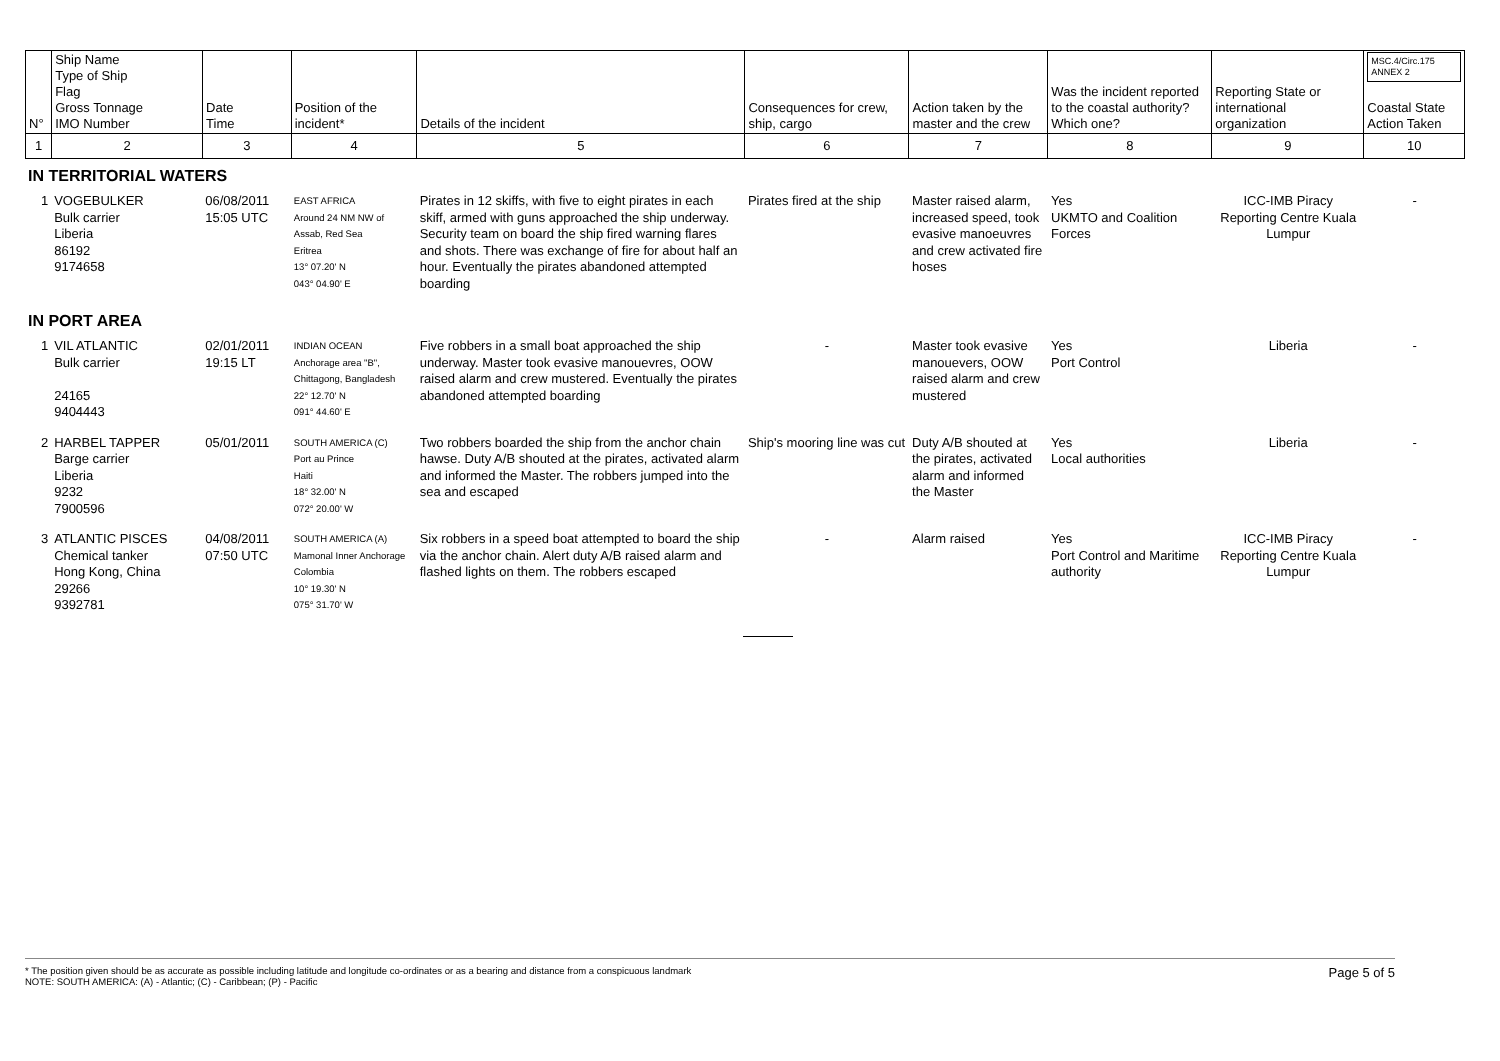| N° | Ship Name Type of Ship Flag Gross Tonnage IMO Number | Date Time | Position of the incident* | Details of the incident | Consequences for crew, ship, cargo | Action taken by the master and the crew | Was the incident reported to the coastal authority? Which one? | Reporting State or international organization | MSC.4/Circ.175 ANNEX 2 Coastal State Action Taken |
| 1 | 2 | 3 | 4 | 5 | 6 | 7 | 8 | 9 | 10 |
IN TERRITORIAL WATERS
| 1 | VOGEBULKER Bulk carrier Liberia 86192 9174658 | 06/08/2011 15:05 UTC | EAST AFRICA Around 24 NM NW of Assab, Red Sea Eritrea 13° 07.20' N 043° 04.90' E | Pirates in 12 skiffs, with five to eight pirates in each skiff, armed with guns approached the ship underway. Security team on board the ship fired warning flares and shots. There was exchange of fire for about half an hour. Eventually the pirates abandoned attempted boarding | Pirates fired at the ship | Master raised alarm, increased speed, took evasive manoeuvres and crew activated fire hoses | Yes UKMTO and Coalition Forces | ICC-IMB Piracy Reporting Centre Kuala Lumpur | - |
IN PORT AREA
| 1 | VIL ATLANTIC Bulk carrier 24165 9404443 | 02/01/2011 19:15 LT | INDIAN OCEAN Anchorage area "B", Chittagong, Bangladesh 22° 12.70' N 091° 44.60' E | Five robbers in a small boat approached the ship underway. Master took evasive manouevres, OOW raised alarm and crew mustered. Eventually the pirates abandoned attempted boarding | - | Master took evasive manouevers, OOW raised alarm and crew mustered | Yes Port Control | Liberia | - |
| 2 | HARBEL TAPPER Barge carrier Liberia 9232 7900596 | 05/01/2011 | SOUTH AMERICA (C) Port au Prince Haiti 18° 32.00' N 072° 20.00' W | Two robbers boarded the ship from the anchor chain hawse. Duty A/B shouted at the pirates, activated alarm and informed the Master. The robbers jumped into the sea and escaped | Ship's mooring line was cut | Duty A/B shouted at the pirates, activated alarm and informed the Master | Yes Local authorities | Liberia | - |
| 3 | ATLANTIC PISCES Chemical tanker Hong Kong, China 29266 9392781 | 04/08/2011 07:50 UTC | SOUTH AMERICA (A) Mamonal Inner Anchorage Colombia 10° 19.30' N 075° 31.70' W | Six robbers in a speed boat attempted to board the ship via the anchor chain. Alert duty A/B raised alarm and flashed lights on them. The robbers escaped | - | Alarm raised | Yes Port Control and Maritime authority | ICC-IMB Piracy Reporting Centre Kuala Lumpur | - |
* The position given should be as accurate as possible including latitude and longitude co-ordinates or as a bearing and distance from a conspicuous landmark
NOTE: SOUTH AMERICA: (A) - Atlantic; (C) - Caribbean; (P) - Pacific
Page 5 of 5